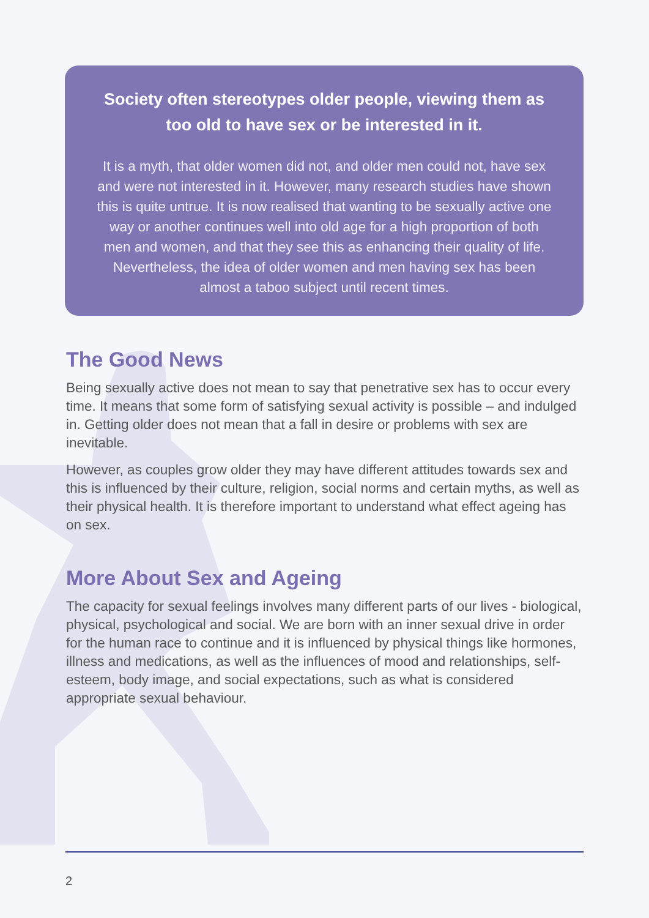Society often stereotypes older people, viewing them as too old to have sex or be interested in it.
It is a myth, that older women did not, and older men could not, have sex and were not interested in it. However, many research studies have shown this is quite untrue. It is now realised that wanting to be sexually active one way or another continues well into old age for a high proportion of both men and women, and that they see this as enhancing their quality of life. Nevertheless, the idea of older women and men having sex has been almost a taboo subject until recent times.
The Good News
Being sexually active does not mean to say that penetrative sex has to occur every time. It means that some form of satisfying sexual activity is possible – and indulged in. Getting older does not mean that a fall in desire or problems with sex are inevitable.
However, as couples grow older they may have different attitudes towards sex and this is influenced by their culture, religion, social norms and certain myths, as well as their physical health. It is therefore important to understand what effect ageing has on sex.
More About Sex and Ageing
The capacity for sexual feelings involves many different parts of our lives - biological, physical, psychological and social. We are born with an inner sexual drive in order for the human race to continue and it is influenced by physical things like hormones, illness and medications, as well as the influences of mood and relationships, self-esteem, body image, and social expectations, such as what is considered appropriate sexual behaviour.
2